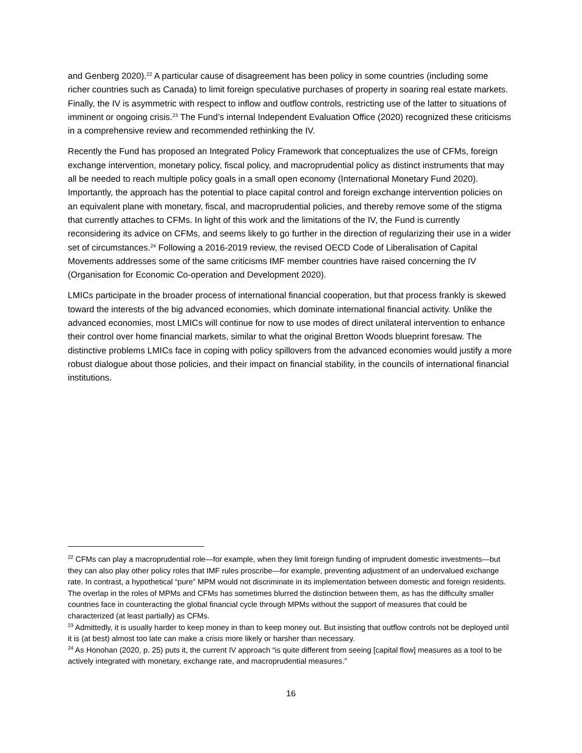and Genberg 2020).<sup>22</sup> A particular cause of disagreement has been policy in some countries (including some richer countries such as Canada) to limit foreign speculative purchases of property in soaring real estate markets. Finally, the IV is asymmetric with respect to inflow and outflow controls, restricting use of the latter to situations of imminent or ongoing crisis.<sup>23</sup> The Fund’s internal Independent Evaluation Office (2020) recognized these criticisms in a comprehensive review and recommended rethinking the IV.
Recently the Fund has proposed an Integrated Policy Framework that conceptualizes the use of CFMs, foreign exchange intervention, monetary policy, fiscal policy, and macroprudential policy as distinct instruments that may all be needed to reach multiple policy goals in a small open economy (International Monetary Fund 2020). Importantly, the approach has the potential to place capital control and foreign exchange intervention policies on an equivalent plane with monetary, fiscal, and macroprudential policies, and thereby remove some of the stigma that currently attaches to CFMs. In light of this work and the limitations of the IV, the Fund is currently reconsidering its advice on CFMs, and seems likely to go further in the direction of regularizing their use in a wider set of circumstances.<sup>24</sup> Following a 2016-2019 review, the revised OECD Code of Liberalisation of Capital Movements addresses some of the same criticisms IMF member countries have raised concerning the IV (Organisation for Economic Co-operation and Development 2020).
LMICs participate in the broader process of international financial cooperation, but that process frankly is skewed toward the interests of the big advanced economies, which dominate international financial activity. Unlike the advanced economies, most LMICs will continue for now to use modes of direct unilateral intervention to enhance their control over home financial markets, similar to what the original Bretton Woods blueprint foresaw. The distinctive problems LMICs face in coping with policy spillovers from the advanced economies would justify a more robust dialogue about those policies, and their impact on financial stability, in the councils of international financial institutions.
<sup>22</sup> CFMs can play a macroprudential role—for example, when they limit foreign funding of imprudent domestic investments—but they can also play other policy roles that IMF rules proscribe—for example, preventing adjustment of an undervalued exchange rate. In contrast, a hypothetical “pure” MPM would not discriminate in its implementation between domestic and foreign residents. The overlap in the roles of MPMs and CFMs has sometimes blurred the distinction between them, as has the difficulty smaller countries face in counteracting the global financial cycle through MPMs without the support of measures that could be characterized (at least partially) as CFMs.
<sup>23</sup> Admittedly, it is usually harder to keep money in than to keep money out. But insisting that outflow controls not be deployed until it is (at best) almost too late can make a crisis more likely or harsher than necessary.
<sup>24</sup> As Honohan (2020, p. 25) puts it, the current IV approach “is quite different from seeing [capital flow] measures as a tool to be actively integrated with monetary, exchange rate, and macroprudential measures.”
16